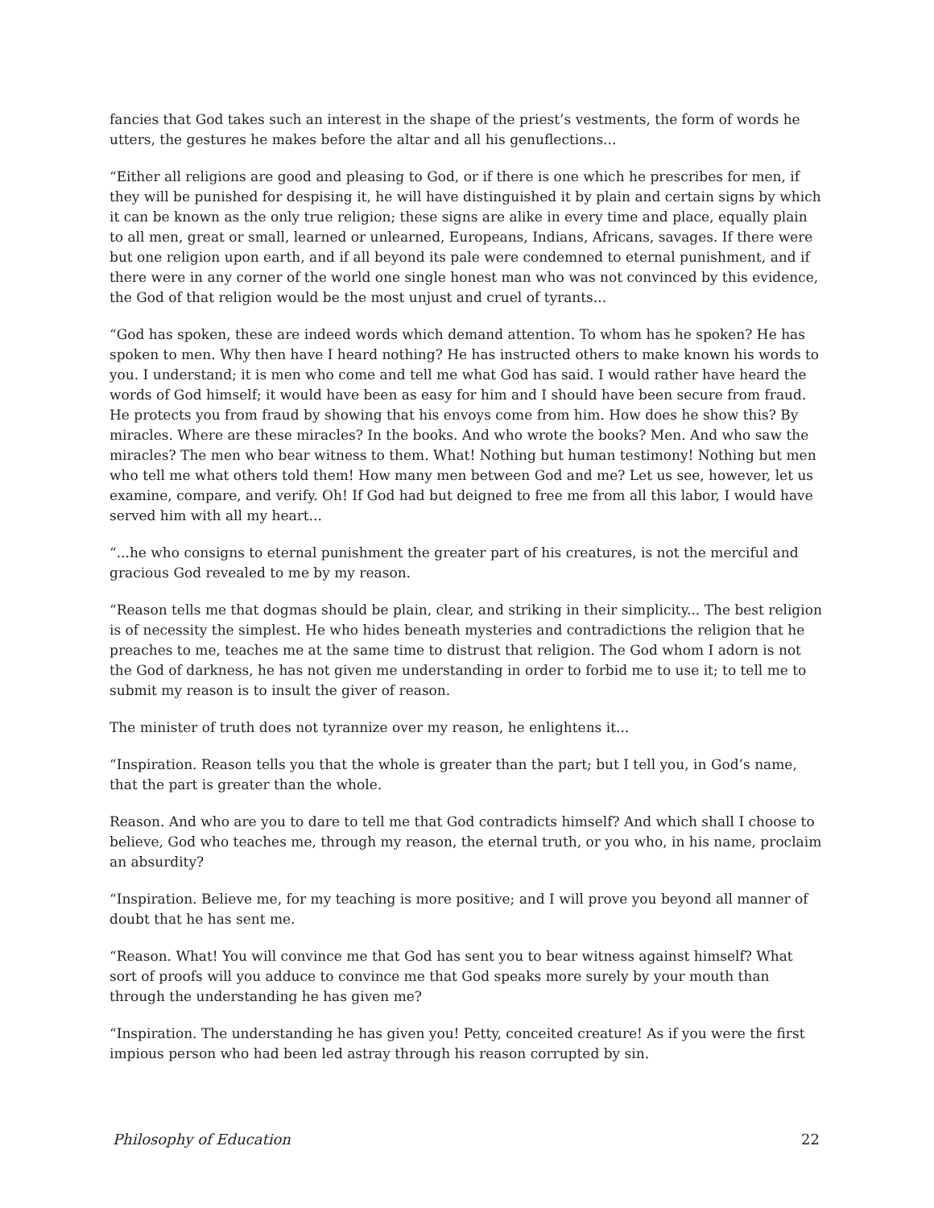fancies that God takes such an interest in the shape of the priest’s vestments, the form of words he utters, the gestures he makes before the altar and all his genuflections...
“Either all religions are good and pleasing to God, or if there is one which he prescribes for men, if they will be punished for despising it, he will have distinguished it by plain and certain signs by which it can be known as the only true religion; these signs are alike in every time and place, equally plain to all men, great or small, learned or unlearned, Europeans, Indians, Africans, savages. If there were but one religion upon earth, and if all beyond its pale were condemned to eternal punishment, and if there were in any corner of the world one single honest man who was not convinced by this evidence, the God of that religion would be the most unjust and cruel of tyrants...
“God has spoken, these are indeed words which demand attention. To whom has he spoken? He has spoken to men. Why then have I heard nothing? He has instructed others to make known his words to you. I understand; it is men who come and tell me what God has said. I would rather have heard the words of God himself; it would have been as easy for him and I should have been secure from fraud. He protects you from fraud by showing that his envoys come from him. How does he show this? By miracles. Where are these miracles? In the books. And who wrote the books? Men. And who saw the miracles? The men who bear witness to them. What! Nothing but human testimony! Nothing but men who tell me what others told them! How many men between God and me? Let us see, however, let us examine, compare, and verify. Oh! If God had but deigned to free me from all this labor, I would have served him with all my heart...
“...he who consigns to eternal punishment the greater part of his creatures, is not the merciful and gracious God revealed to me by my reason.
“Reason tells me that dogmas should be plain, clear, and striking in their simplicity... The best religion is of necessity the simplest. He who hides beneath mysteries and contradictions the religion that he preaches to me, teaches me at the same time to distrust that religion. The God whom I adorn is not the God of darkness, he has not given me understanding in order to forbid me to use it; to tell me to submit my reason is to insult the giver of reason.
The minister of truth does not tyrannize over my reason, he enlightens it...
“Inspiration. Reason tells you that the whole is greater than the part; but I tell you, in God’s name, that the part is greater than the whole.
Reason. And who are you to dare to tell me that God contradicts himself? And which shall I choose to believe, God who teaches me, through my reason, the eternal truth, or you who, in his name, proclaim an absurdity?
“Inspiration. Believe me, for my teaching is more positive; and I will prove you beyond all manner of doubt that he has sent me.
“Reason. What! You will convince me that God has sent you to bear witness against himself? What sort of proofs will you adduce to convince me that God speaks more surely by your mouth than through the understanding he has given me?
“Inspiration. The understanding he has given you! Petty, conceited creature! As if you were the first impious person who had been led astray through his reason corrupted by sin.
Philosophy of Education 22